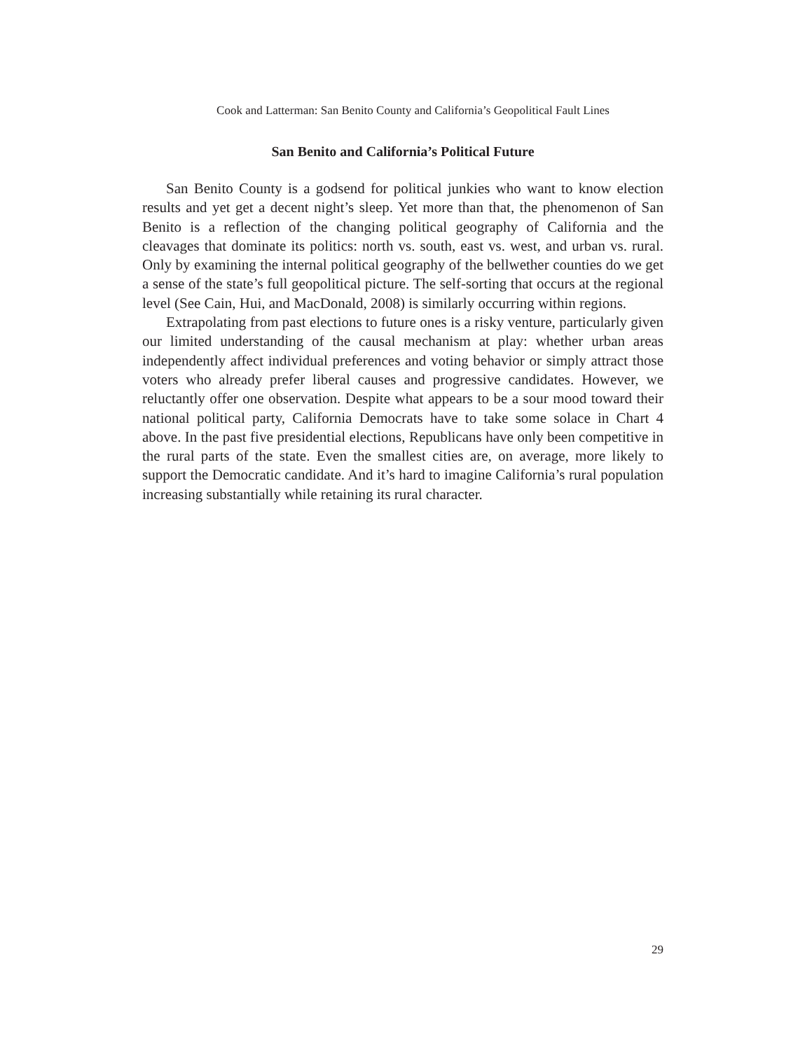Cook and Latterman: San Benito County and California’s Geopolitical Fault Lines
San Benito and California’s Political Future
San Benito County is a godsend for political junkies who want to know election results and yet get a decent night’s sleep. Yet more than that, the phenomenon of San Benito is a reflection of the changing political geography of California and the cleavages that dominate its politics: north vs. south, east vs. west, and urban vs. rural. Only by examining the internal political geography of the bellwether counties do we get a sense of the state’s full geopolitical picture. The self-sorting that occurs at the regional level (See Cain, Hui, and MacDonald, 2008) is similarly occurring within regions.
Extrapolating from past elections to future ones is a risky venture, particularly given our limited understanding of the causal mechanism at play: whether urban areas independently affect individual preferences and voting behavior or simply attract those voters who already prefer liberal causes and progressive candidates. However, we reluctantly offer one observation. Despite what appears to be a sour mood toward their national political party, California Democrats have to take some solace in Chart 4 above. In the past five presidential elections, Republicans have only been competitive in the rural parts of the state. Even the smallest cities are, on average, more likely to support the Democratic candidate. And it’s hard to imagine California’s rural population increasing substantially while retaining its rural character.
29